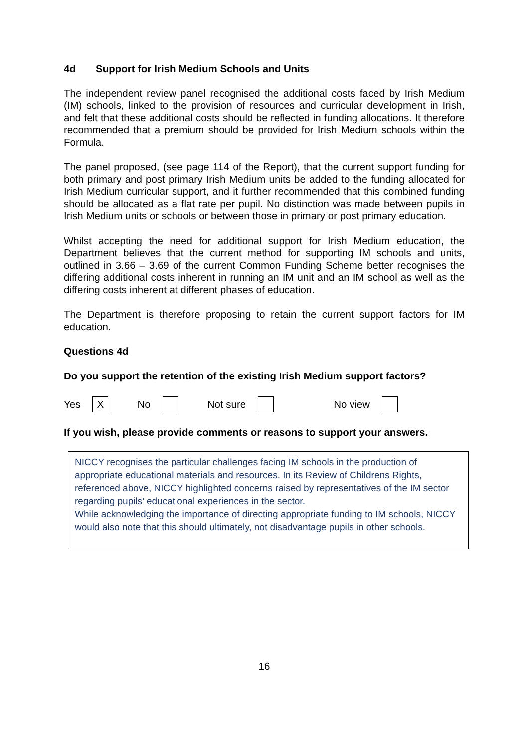4d Support for Irish Medium Schools and Units
The independent review panel recognised the additional costs faced by Irish Medium (IM) schools, linked to the provision of resources and curricular development in Irish, and felt that these additional costs should be reflected in funding allocations. It therefore recommended that a premium should be provided for Irish Medium schools within the Formula.
The panel proposed, (see page 114 of the Report), that the current support funding for both primary and post primary Irish Medium units be added to the funding allocated for Irish Medium curricular support, and it further recommended that this combined funding should be allocated as a flat rate per pupil. No distinction was made between pupils in Irish Medium units or schools or between those in primary or post primary education.
Whilst accepting the need for additional support for Irish Medium education, the Department believes that the current method for supporting IM schools and units, outlined in 3.66 – 3.69 of the current Common Funding Scheme better recognises the differing additional costs inherent in running an IM unit and an IM school as well as the differing costs inherent at different phases of education.
The Department is therefore proposing to retain the current support factors for IM education.
Questions 4d
Do you support the retention of the existing Irish Medium support factors?
Yes X No Not sure No view
If you wish, please provide comments or reasons to support your answers.
NICCY recognises the particular challenges facing IM schools in the production of appropriate educational materials and resources. In its Review of Childrens Rights, referenced above, NICCY highlighted concerns raised by representatives of the IM sector regarding pupils’ educational experiences in the sector.
While acknowledging the importance of directing appropriate funding to IM schools, NICCY would also note that this should ultimately, not disadvantage pupils in other schools.
16